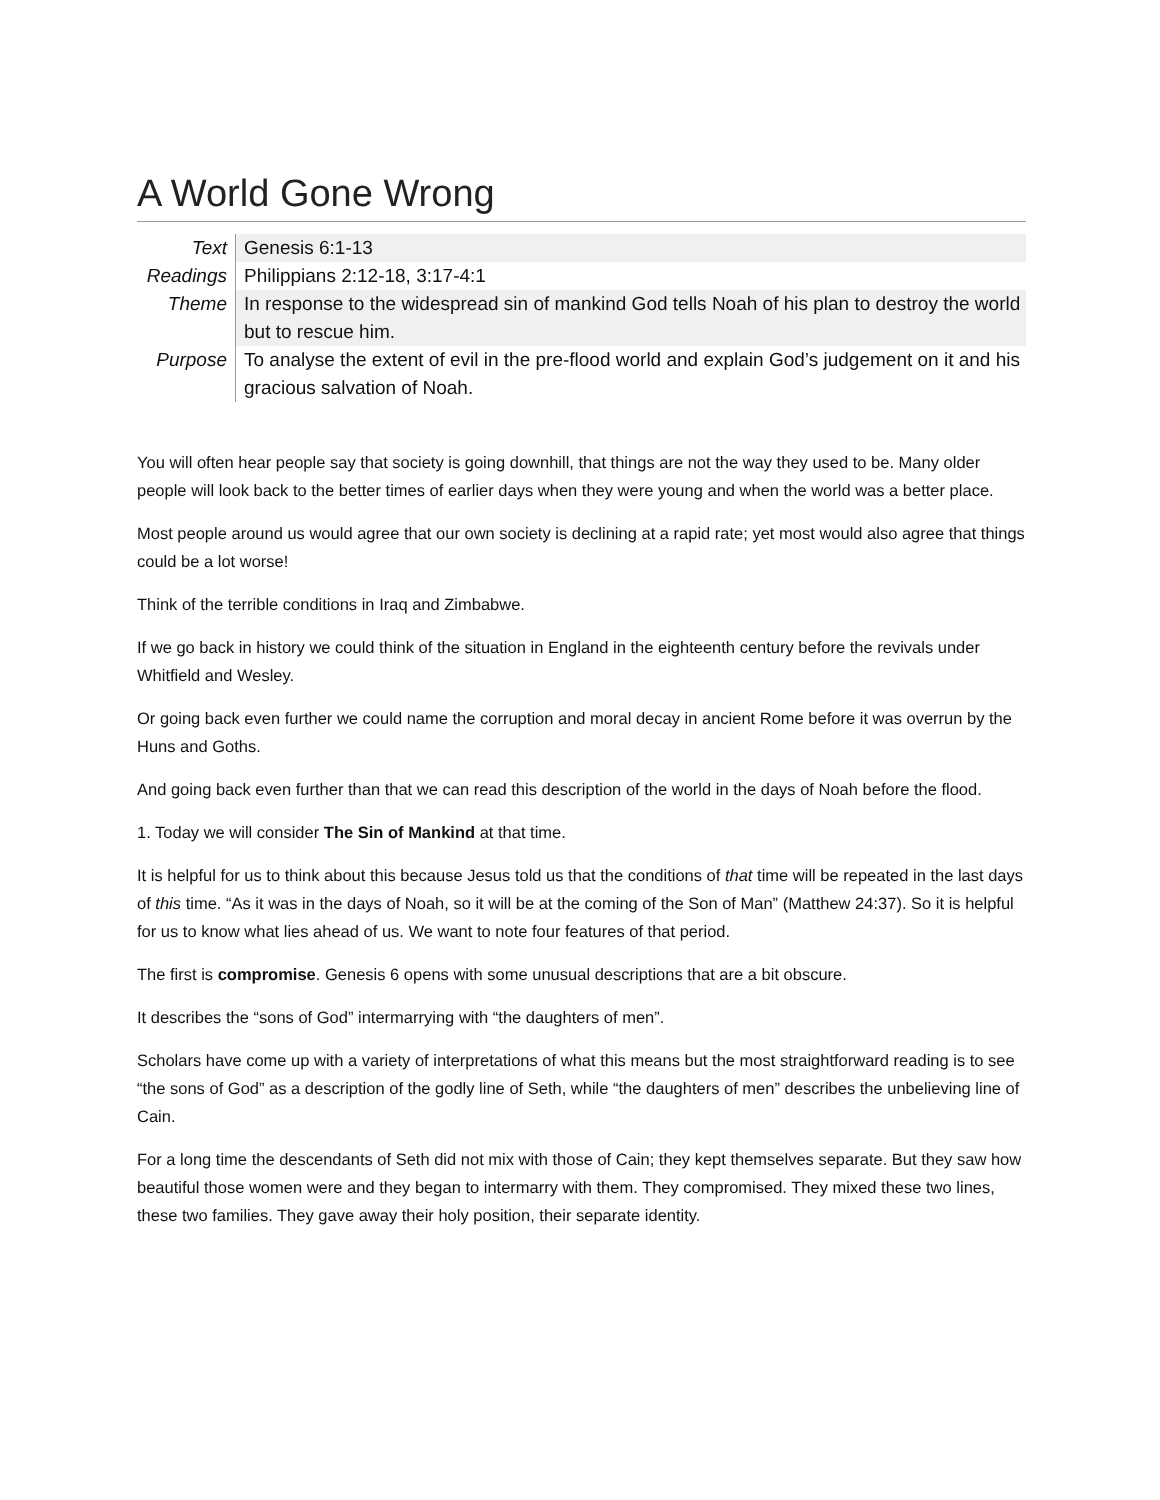A World Gone Wrong
| Text | Genesis 6:1-13 |
| Readings | Philippians 2:12-18, 3:17-4:1 |
| Theme | In response to the widespread sin of mankind God tells Noah of his plan to destroy the world but to rescue him. |
| Purpose | To analyse the extent of evil in the pre-flood world and explain God’s judgement on it and his gracious salvation of Noah. |
You will often hear people say that society is going downhill, that things are not the way they used to be. Many older people will look back to the better times of earlier days when they were young and when the world was a better place.
Most people around us would agree that our own society is declining at a rapid rate; yet most would also agree that things could be a lot worse!
Think of the terrible conditions in Iraq and Zimbabwe.
If we go back in history we could think of the situation in England in the eighteenth century before the revivals under Whitfield and Wesley.
Or going back even further we could name the corruption and moral decay in ancient Rome before it was overrun by the Huns and Goths.
And going back even further than that we can read this description of the world in the days of Noah before the flood.
1. Today we will consider The Sin of Mankind at that time.
It is helpful for us to think about this because Jesus told us that the conditions of that time will be repeated in the last days of this time. “As it was in the days of Noah, so it will be at the coming of the Son of Man” (Matthew 24:37). So it is helpful for us to know what lies ahead of us. We want to note four features of that period.
The first is compromise. Genesis 6 opens with some unusual descriptions that are a bit obscure.
It describes the “sons of God” intermarrying with “the daughters of men”.
Scholars have come up with a variety of interpretations of what this means but the most straightforward reading is to see “the sons of God” as a description of the godly line of Seth, while “the daughters of men” describes the unbelieving line of Cain.
For a long time the descendants of Seth did not mix with those of Cain; they kept themselves separate. But they saw how beautiful those women were and they began to intermarry with them. They compromised. They mixed these two lines, these two families. They gave away their holy position, their separate identity.